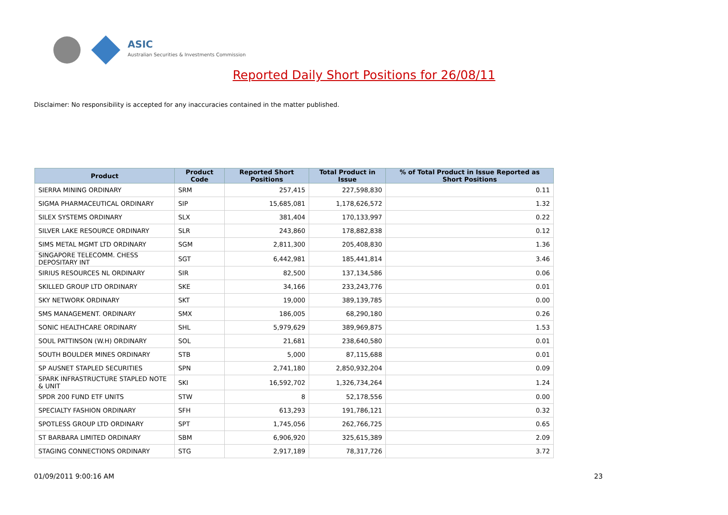ASIC
Australian Securities & Investments Commission
Reported Daily Short Positions for 26/08/11
Disclaimer: No responsibility is accepted for any inaccuracies contained in the matter published.
| Product | Product Code | Reported Short Positions | Total Product in Issue | % of Total Product in Issue Reported as Short Positions |
| --- | --- | --- | --- | --- |
| SIERRA MINING ORDINARY | SRM | 257,415 | 227,598,830 | 0.11 |
| SIGMA PHARMACEUTICAL ORDINARY | SIP | 15,685,081 | 1,178,626,572 | 1.32 |
| SILEX SYSTEMS ORDINARY | SLX | 381,404 | 170,133,997 | 0.22 |
| SILVER LAKE RESOURCE ORDINARY | SLR | 243,860 | 178,882,838 | 0.12 |
| SIMS METAL MGMT LTD ORDINARY | SGM | 2,811,300 | 205,408,830 | 1.36 |
| SINGAPORE TELECOMM. CHESS DEPOSITARY INT | SGT | 6,442,981 | 185,441,814 | 3.46 |
| SIRIUS RESOURCES NL ORDINARY | SIR | 82,500 | 137,134,586 | 0.06 |
| SKILLED GROUP LTD ORDINARY | SKE | 34,166 | 233,243,776 | 0.01 |
| SKY NETWORK ORDINARY | SKT | 19,000 | 389,139,785 | 0.00 |
| SMS MANAGEMENT. ORDINARY | SMX | 186,005 | 68,290,180 | 0.26 |
| SONIC HEALTHCARE ORDINARY | SHL | 5,979,629 | 389,969,875 | 1.53 |
| SOUL PATTINSON (W.H) ORDINARY | SOL | 21,681 | 238,640,580 | 0.01 |
| SOUTH BOULDER MINES ORDINARY | STB | 5,000 | 87,115,688 | 0.01 |
| SP AUSNET STAPLED SECURITIES | SPN | 2,741,180 | 2,850,932,204 | 0.09 |
| SPARK INFRASTRUCTURE STAPLED NOTE & UNIT | SKI | 16,592,702 | 1,326,734,264 | 1.24 |
| SPDR 200 FUND ETF UNITS | STW | 8 | 52,178,556 | 0.00 |
| SPECIALTY FASHION ORDINARY | SFH | 613,293 | 191,786,121 | 0.32 |
| SPOTLESS GROUP LTD ORDINARY | SPT | 1,745,056 | 262,766,725 | 0.65 |
| ST BARBARA LIMITED ORDINARY | SBM | 6,906,920 | 325,615,389 | 2.09 |
| STAGING CONNECTIONS ORDINARY | STG | 2,917,189 | 78,317,726 | 3.72 |
01/09/2011 9:00:16 AM 23